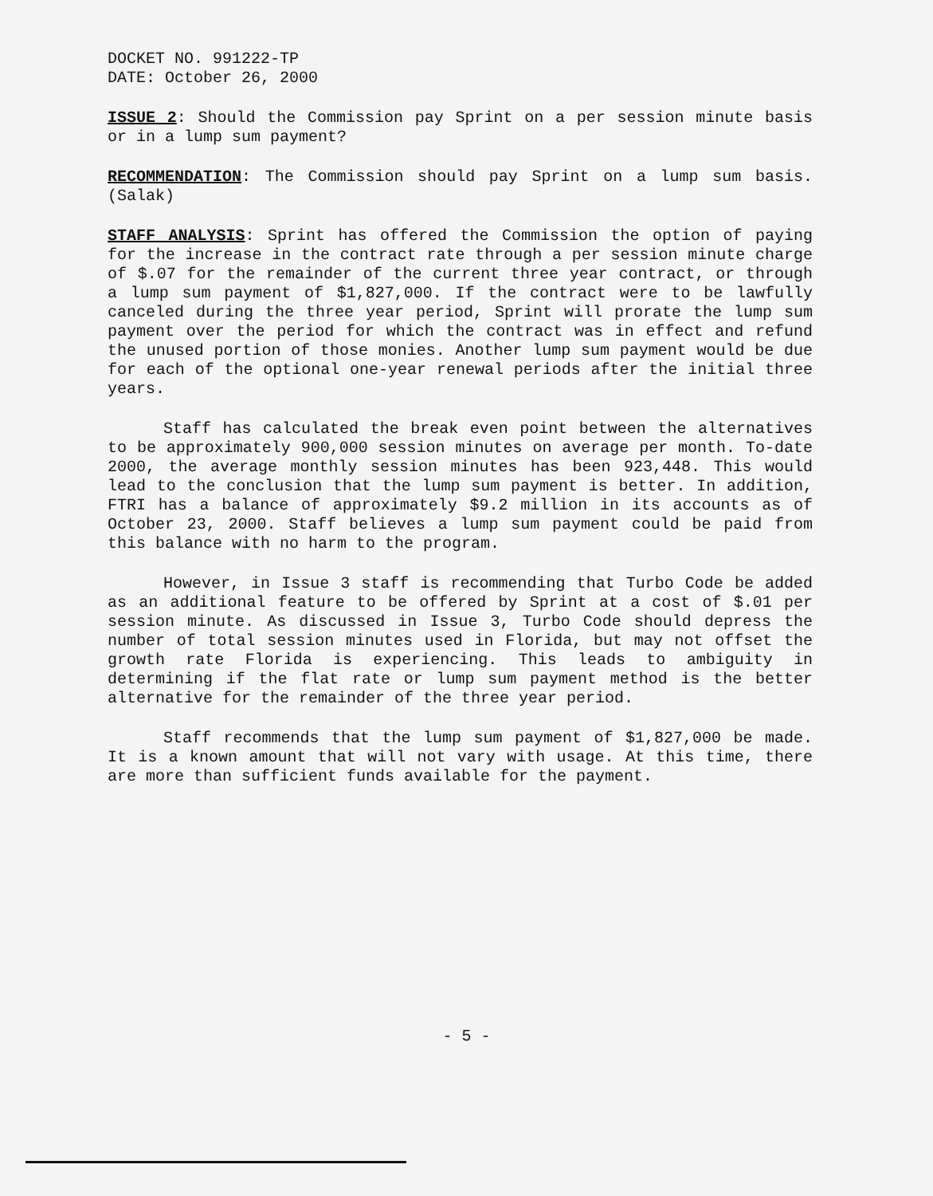DOCKET NO. 991222-TP
DATE: October 26, 2000
ISSUE 2: Should the Commission pay Sprint on a per session minute basis or in a lump sum payment?
RECOMMENDATION: The Commission should pay Sprint on a lump sum basis. (Salak)
STAFF ANALYSIS: Sprint has offered the Commission the option of paying for the increase in the contract rate through a per session minute charge of $.07 for the remainder of the current three year contract, or through a lump sum payment of $1,827,000. If the contract were to be lawfully canceled during the three year period, Sprint will prorate the lump sum payment over the period for which the contract was in effect and refund the unused portion of those monies. Another lump sum payment would be due for each of the optional one-year renewal periods after the initial three years.
Staff has calculated the break even point between the alternatives to be approximately 900,000 session minutes on average per month. To-date 2000, the average monthly session minutes has been 923,448. This would lead to the conclusion that the lump sum payment is better. In addition, FTRI has a balance of approximately $9.2 million in its accounts as of October 23, 2000. Staff believes a lump sum payment could be paid from this balance with no harm to the program.
However, in Issue 3 staff is recommending that Turbo Code be added as an additional feature to be offered by Sprint at a cost of $.01 per session minute. As discussed in Issue 3, Turbo Code should depress the number of total session minutes used in Florida, but may not offset the growth rate Florida is experiencing. This leads to ambiguity in determining if the flat rate or lump sum payment method is the better alternative for the remainder of the three year period.
Staff recommends that the lump sum payment of $1,827,000 be made. It is a known amount that will not vary with usage. At this time, there are more than sufficient funds available for the payment.
- 5 -